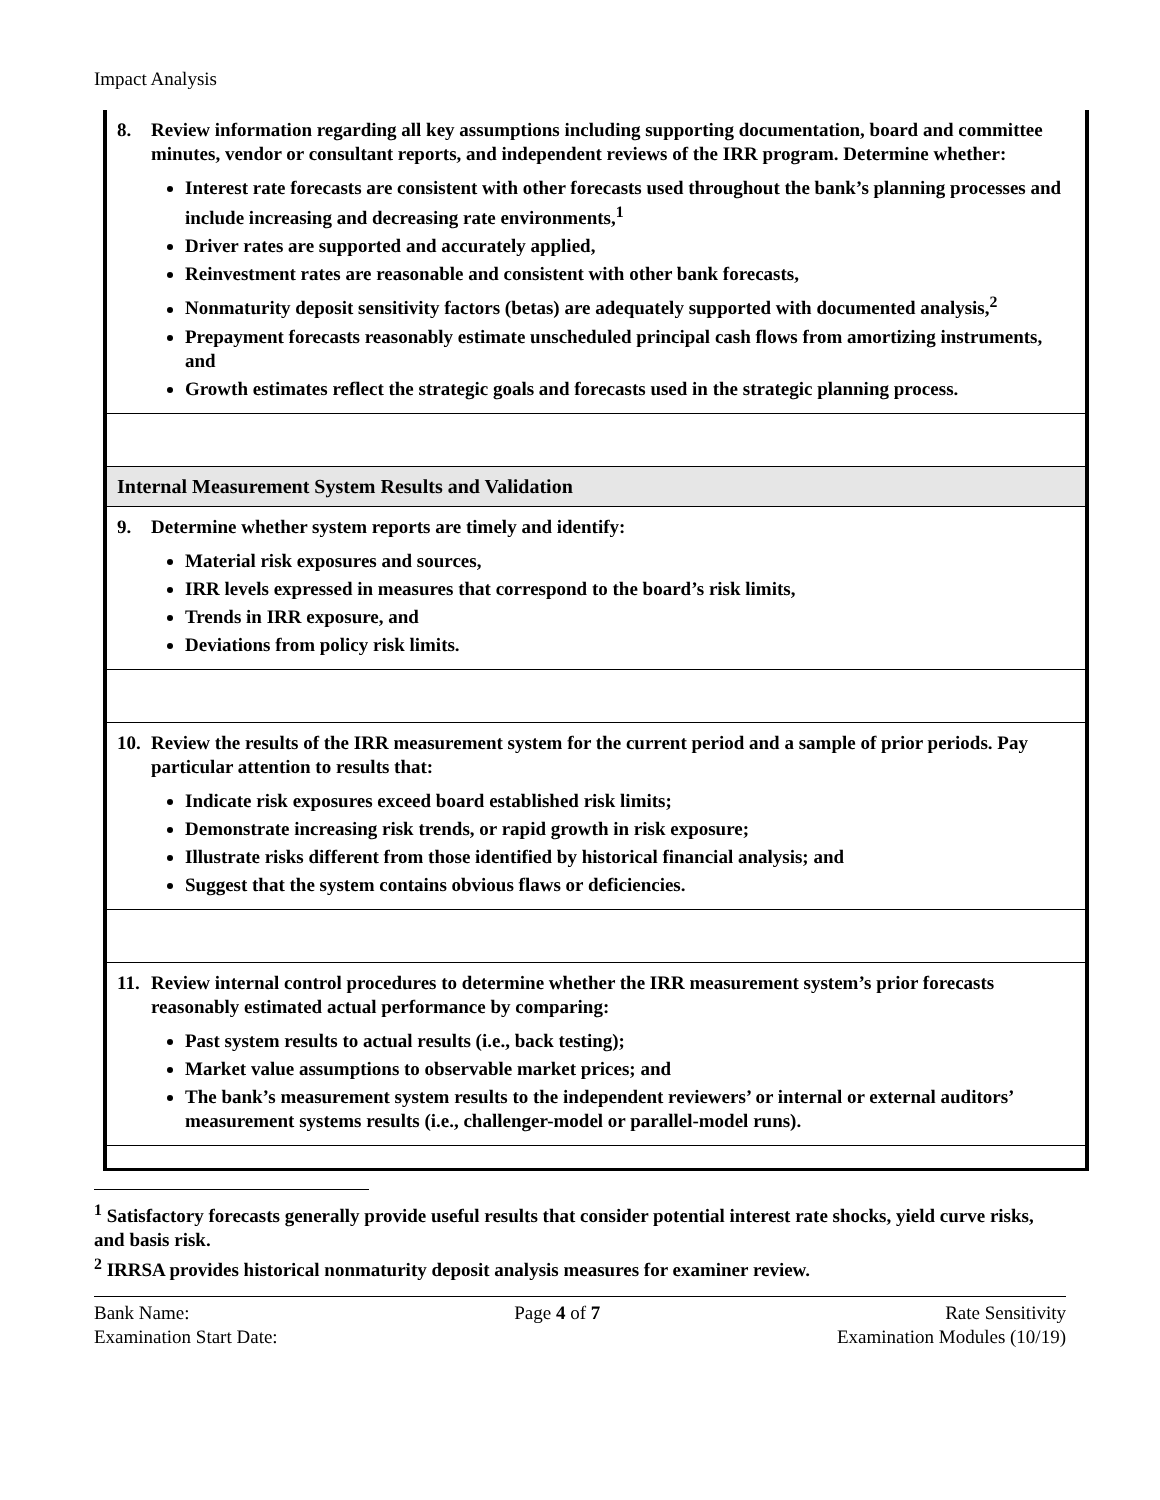Impact Analysis
| 8. Review information regarding all key assumptions including supporting documentation, board and committee minutes, vendor or consultant reports, and independent reviews of the IRR program. Determine whether: Interest rate forecasts are consistent with other forecasts used throughout the bank’s planning processes and include increasing and decreasing rate environments,<sup>1</sup> Driver rates are supported and accurately applied, Reinvestment rates are reasonable and consistent with other bank forecasts, Nonmaturity deposit sensitivity factors (betas) are adequately supported with documented analysis,<sup>2</sup> Prepayment forecasts reasonably estimate unscheduled principal cash flows from amortizing instruments, and Growth estimates reflect the strategic goals and forecasts used in the strategic planning process. |
| Internal Measurement System Results and Validation |
| 9. Determine whether system reports are timely and identify: Material risk exposures and sources, IRR levels expressed in measures that correspond to the board’s risk limits, Trends in IRR exposure, and Deviations from policy risk limits. |
| 10. Review the results of the IRR measurement system for the current period and a sample of prior periods. Pay particular attention to results that: Indicate risk exposures exceed board established risk limits; Demonstrate increasing risk trends, or rapid growth in risk exposure; Illustrate risks different from those identified by historical financial analysis; and Suggest that the system contains obvious flaws or deficiencies. |
| 11. Review internal control procedures to determine whether the IRR measurement system’s prior forecasts reasonably estimated actual performance by comparing: Past system results to actual results (i.e., back testing); Market value assumptions to observable market prices; and The bank’s measurement system results to the independent reviewers’ or internal or external auditors’ measurement systems results (i.e., challenger-model or parallel-model runs). |
<sup>1</sup> Satisfactory forecasts generally provide useful results that consider potential interest rate shocks, yield curve risks, and basis risk.
<sup>2</sup> IRRSA provides historical nonmaturity deposit analysis measures for examiner review.
Bank Name:
Examination Start Date:
Page 4 of 7 Rate Sensitivity
Examination Modules (10/19)